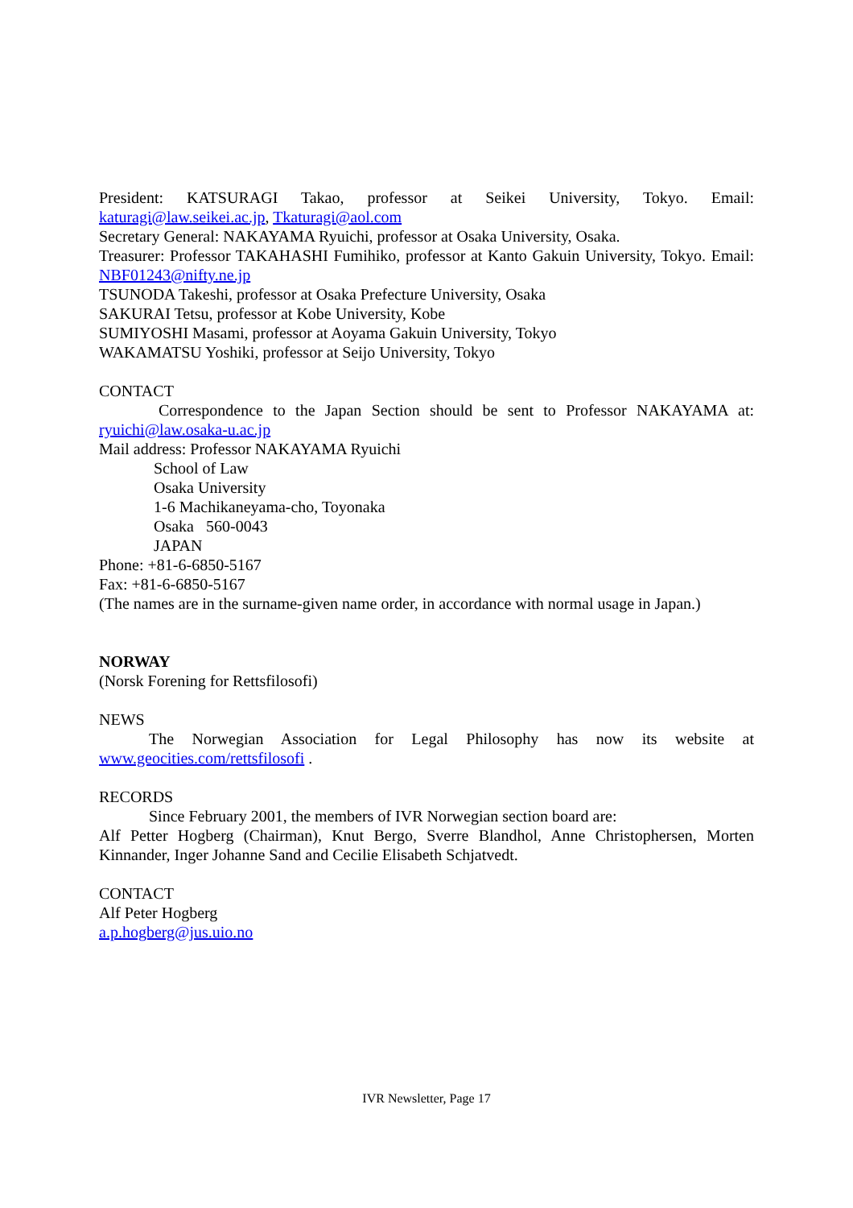President: KATSURAGI Takao, professor at Seikei University, Tokyo. Email: katuragi@law.seikei.ac.jp, Tkaturagi@aol.com
Secretary General: NAKAYAMA Ryuichi, professor at Osaka University, Osaka.
Treasurer: Professor TAKAHASHI Fumihiko, professor at Kanto Gakuin University, Tokyo. Email: NBF01243@nifty.ne.jp
TSUNODA Takeshi, professor at Osaka Prefecture University, Osaka
SAKURAI Tetsu, professor at Kobe University, Kobe
SUMIYOSHI Masami, professor at Aoyama Gakuin University, Tokyo
WAKAMATSU Yoshiki, professor at Seijo University, Tokyo
CONTACT
Correspondence to the Japan Section should be sent to Professor NAKAYAMA at: ryuichi@law.osaka-u.ac.jp
Mail address: Professor NAKAYAMA Ryuichi
School of Law
Osaka University
1-6 Machikaneyama-cho, Toyonaka
Osaka 560-0043
JAPAN
Phone: +81-6-6850-5167
Fax: +81-6-6850-5167
(The names are in the surname-given name order, in accordance with normal usage in Japan.)
NORWAY
(Norsk Forening for Rettsfilosofi)
NEWS
The Norwegian Association for Legal Philosophy has now its website at www.geocities.com/rettsfilosofi .
RECORDS
Since February 2001, the members of IVR Norwegian section board are:
Alf Petter Hogberg (Chairman), Knut Bergo, Sverre Blandhol, Anne Christophersen, Morten Kinnander, Inger Johanne Sand and Cecilie Elisabeth Schjatvedt.
CONTACT
Alf Peter Hogberg
a.p.hogberg@jus.uio.no
IVR Newsletter, Page 17